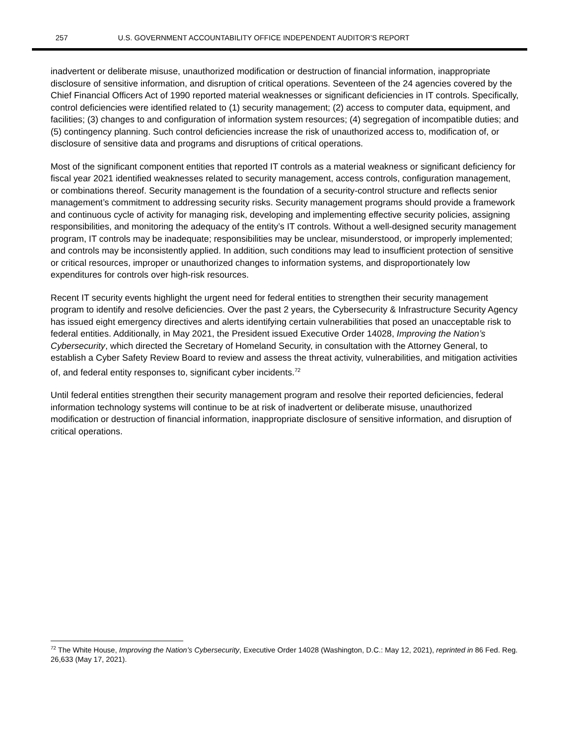257 U.S. GOVERNMENT ACCOUNTABILITY OFFICE INDEPENDENT AUDITOR’S REPORT
inadvertent or deliberate misuse, unauthorized modification or destruction of financial information, inappropriate disclosure of sensitive information, and disruption of critical operations. Seventeen of the 24 agencies covered by the Chief Financial Officers Act of 1990 reported material weaknesses or significant deficiencies in IT controls. Specifically, control deficiencies were identified related to (1) security management; (2) access to computer data, equipment, and facilities; (3) changes to and configuration of information system resources; (4) segregation of incompatible duties; and (5) contingency planning. Such control deficiencies increase the risk of unauthorized access to, modification of, or disclosure of sensitive data and programs and disruptions of critical operations.
Most of the significant component entities that reported IT controls as a material weakness or significant deficiency for fiscal year 2021 identified weaknesses related to security management, access controls, configuration management, or combinations thereof. Security management is the foundation of a security-control structure and reflects senior management’s commitment to addressing security risks. Security management programs should provide a framework and continuous cycle of activity for managing risk, developing and implementing effective security policies, assigning responsibilities, and monitoring the adequacy of the entity’s IT controls. Without a well-designed security management program, IT controls may be inadequate; responsibilities may be unclear, misunderstood, or improperly implemented; and controls may be inconsistently applied. In addition, such conditions may lead to insufficient protection of sensitive or critical resources, improper or unauthorized changes to information systems, and disproportionately low expenditures for controls over high-risk resources.
Recent IT security events highlight the urgent need for federal entities to strengthen their security management program to identify and resolve deficiencies. Over the past 2 years, the Cybersecurity & Infrastructure Security Agency has issued eight emergency directives and alerts identifying certain vulnerabilities that posed an unacceptable risk to federal entities. Additionally, in May 2021, the President issued Executive Order 14028, Improving the Nation’s Cybersecurity, which directed the Secretary of Homeland Security, in consultation with the Attorney General, to establish a Cyber Safety Review Board to review and assess the threat activity, vulnerabilities, and mitigation activities of, and federal entity responses to, significant cyber incidents.<sup>72</sup>
Until federal entities strengthen their security management program and resolve their reported deficiencies, federal information technology systems will continue to be at risk of inadvertent or deliberate misuse, unauthorized modification or destruction of financial information, inappropriate disclosure of sensitive information, and disruption of critical operations.
<sup>72</sup> The White House, Improving the Nation’s Cybersecurity, Executive Order 14028 (Washington, D.C.: May 12, 2021), reprinted in 86 Fed. Reg. 26,633 (May 17, 2021).